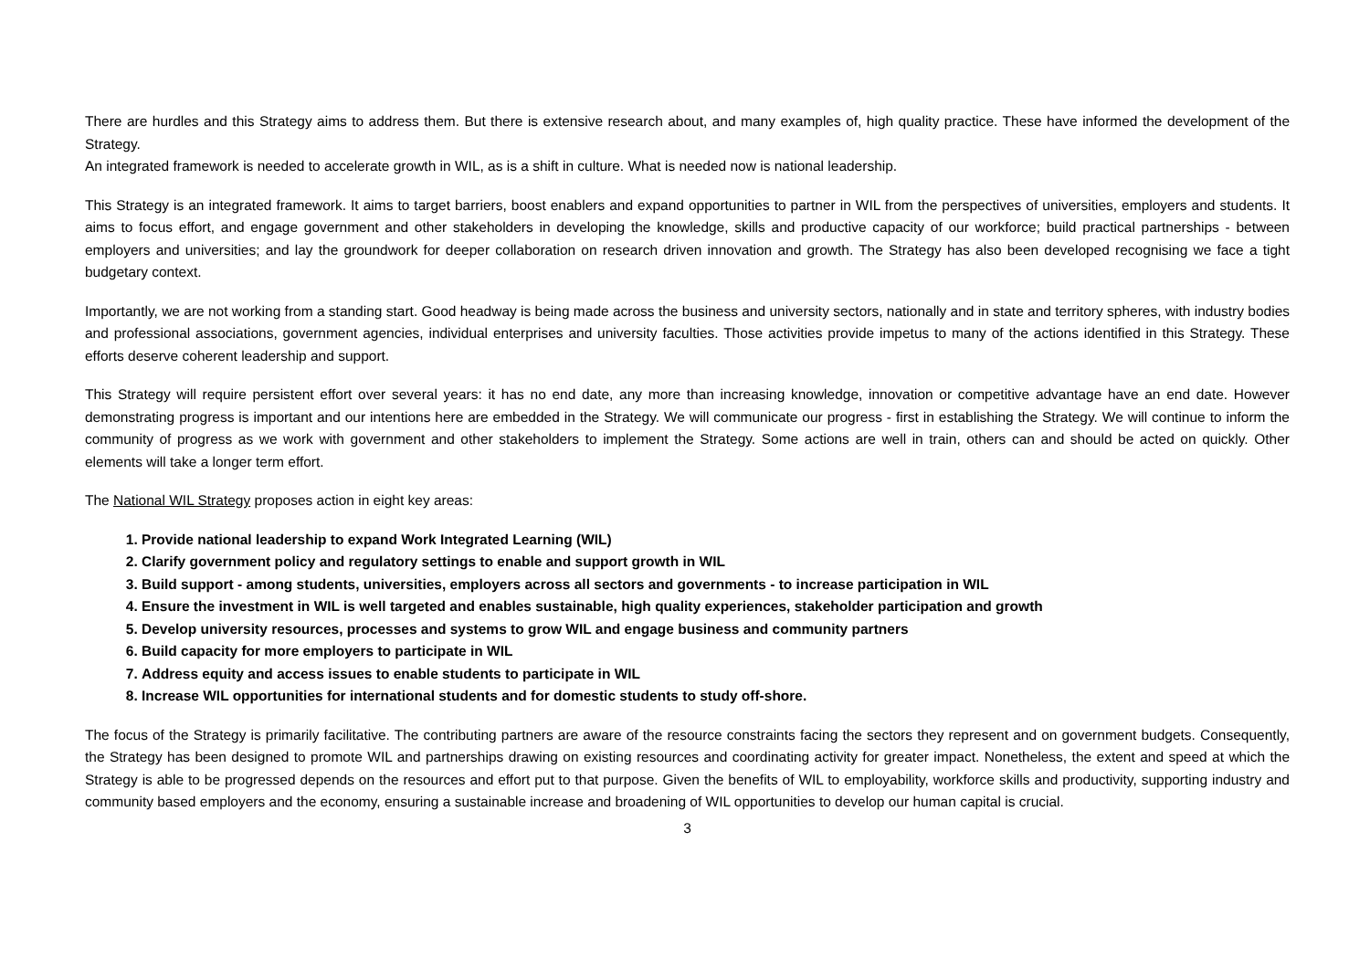There are hurdles and this Strategy aims to address them. But there is extensive research about, and many examples of, high quality practice. These have informed the development of the Strategy.
An integrated framework is needed to accelerate growth in WIL, as is a shift in culture. What is needed now is national leadership.
This Strategy is an integrated framework. It aims to target barriers, boost enablers and expand opportunities to partner in WIL from the perspectives of universities, employers and students. It aims to focus effort, and engage government and other stakeholders in developing the knowledge, skills and productive capacity of our workforce; build practical partnerships - between employers and universities; and lay the groundwork for deeper collaboration on research driven innovation and growth. The Strategy has also been developed recognising we face a tight budgetary context.
Importantly, we are not working from a standing start. Good headway is being made across the business and university sectors, nationally and in state and territory spheres, with industry bodies and professional associations, government agencies, individual enterprises and university faculties. Those activities provide impetus to many of the actions identified in this Strategy. These efforts deserve coherent leadership and support.
This Strategy will require persistent effort over several years: it has no end date, any more than increasing knowledge, innovation or competitive advantage have an end date. However demonstrating progress is important and our intentions here are embedded in the Strategy. We will communicate our progress - first in establishing the Strategy. We will continue to inform the community of progress as we work with government and other stakeholders to implement the Strategy. Some actions are well in train, others can and should be acted on quickly. Other elements will take a longer term effort.
The National WIL Strategy proposes action in eight key areas:
1. Provide national leadership to expand Work Integrated Learning (WIL)
2. Clarify government policy and regulatory settings to enable and support growth in WIL
3. Build support - among students, universities, employers across all sectors and governments - to increase participation in WIL
4. Ensure the investment in WIL is well targeted and enables sustainable, high quality experiences, stakeholder participation and growth
5. Develop university resources, processes and systems to grow WIL and engage business and community partners
6. Build capacity for more employers to participate in WIL
7. Address equity and access issues to enable students to participate in WIL
8. Increase WIL opportunities for international students and for domestic students to study off-shore.
The focus of the Strategy is primarily facilitative. The contributing partners are aware of the resource constraints facing the sectors they represent and on government budgets. Consequently, the Strategy has been designed to promote WIL and partnerships drawing on existing resources and coordinating activity for greater impact. Nonetheless, the extent and speed at which the Strategy is able to be progressed depends on the resources and effort put to that purpose. Given the benefits of WIL to employability, workforce skills and productivity, supporting industry and community based employers and the economy, ensuring a sustainable increase and broadening of WIL opportunities to develop our human capital is crucial.
3